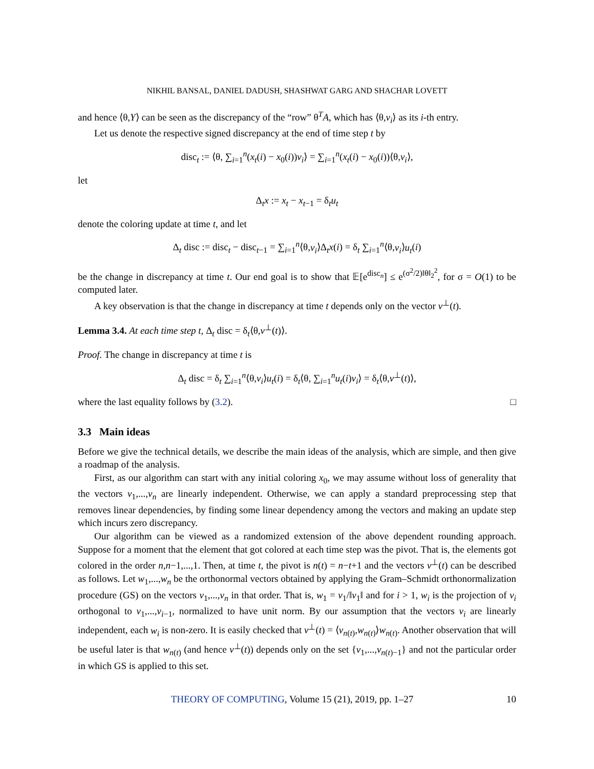NIKHIL BANSAL, DANIEL DADUSH, SHASHWAT GARG AND SHACHAR LOVETT
and hence ⟨θ,Y⟩ can be seen as the discrepancy of the “row” θ<sup>T</sup>A, which has ⟨θ,v<sub>i</sub>⟩ as its i-th entry.
Let us denote the respective signed discrepancy at the end of time step t by
disc<sub>t</sub> := ⟨θ, ∑<sub>i=1</sub><sup>n</sup>(x<sub>t</sub>(i) − x<sub>0</sub>(i))v<sub>i</sub>⟩ = ∑<sub>i=1</sub><sup>n</sup>(x<sub>t</sub>(i) − x<sub>0</sub>(i))⟨θ,v<sub>i</sub>⟩,
let
Δ<sub>t</sub>x := x<sub>t</sub> − x<sub>t−1</sub> = δ<sub>t</sub>u<sub>t</sub>
denote the coloring update at time t, and let
Δ<sub>t</sub> disc := disc<sub>t</sub> − disc<sub>t−1</sub> = ∑<sub>i=1</sub><sup>n</sup>⟨θ,v<sub>i</sub>⟩Δ<sub>t</sub>x(i) = δ<sub>t</sub> ∑<sub>i=1</sub><sup>n</sup>⟨θ,v<sub>i</sub>⟩u<sub>t</sub>(i)
be the change in discrepancy at time t. Our end goal is to show that 𝔼[e<sup>disc<sub>n</sub></sup>] ≤ e<sup>(σ<sup>2</sup>/2)‖θ‖<sub>2</sub><sup>2</sup></sup>, for σ = O(1) to be computed later.
A key observation is that the change in discrepancy at time t depends only on the vector v<sup>⊥</sup>(t).
Lemma 3.4. At each time step t, Δ<sub>t</sub> disc = δ<sub>t</sub>⟨θ,v<sup>⊥</sup>(t)⟩.
Proof. The change in discrepancy at time t is
Δ<sub>t</sub> disc = δ<sub>t</sub> ∑<sub>i=1</sub><sup>n</sup>⟨θ,v<sub>i</sub>⟩u<sub>t</sub>(i) = δ<sub>t</sub>⟨θ, ∑<sub>i=1</sub><sup>n</sup>u<sub>t</sub>(i)v<sub>i</sub>⟩ = δ<sub>t</sub>⟨θ,v<sup>⊥</sup>(t)⟩,
where the last equality follows by (3.2). □
3.3 Main ideas
Before we give the technical details, we describe the main ideas of the analysis, which are simple, and then give a roadmap of the analysis.
First, as our algorithm can start with any initial coloring x<sub>0</sub>, we may assume without loss of generality that the vectors v<sub>1</sub>,...,v<sub>n</sub> are linearly independent. Otherwise, we can apply a standard preprocessing step that removes linear dependencies, by finding some linear dependency among the vectors and making an update step which incurs zero discrepancy.
Our algorithm can be viewed as a randomized extension of the above dependent rounding approach. Suppose for a moment that the element that got colored at each time step was the pivot. That is, the elements got colored in the order n,n−1,...,1. Then, at time t, the pivot is n(t) = n−t+1 and the vectors v<sup>⊥</sup>(t) can be described as follows. Let w<sub>1</sub>,...,w<sub>n</sub> be the orthonormal vectors obtained by applying the Gram–Schmidt orthonormalization procedure (GS) on the vectors v<sub>1</sub>,...,v<sub>n</sub> in that order. That is, w<sub>1</sub> = v<sub>1</sub>/‖v<sub>1</sub>‖ and for i > 1, w<sub>i</sub> is the projection of v<sub>i</sub> orthogonal to v<sub>1</sub>,...,v<sub>i−1</sub>, normalized to have unit norm. By our assumption that the vectors v<sub>i</sub> are linearly independent, each w<sub>i</sub> is non-zero. It is easily checked that v<sup>⊥</sup>(t) = ⟨v<sub>n(t)</sub>,w<sub>n(t)</sub>⟩w<sub>n(t)</sub>. Another observation that will be useful later is that w<sub>n(t)</sub> (and hence v<sup>⊥</sup>(t)) depends only on the set {v<sub>1</sub>,...,v<sub>n(t)−1</sub>} and not the particular order in which GS is applied to this set.
THEORY OF COMPUTING, Volume 15 (21), 2019, pp. 1–27 10